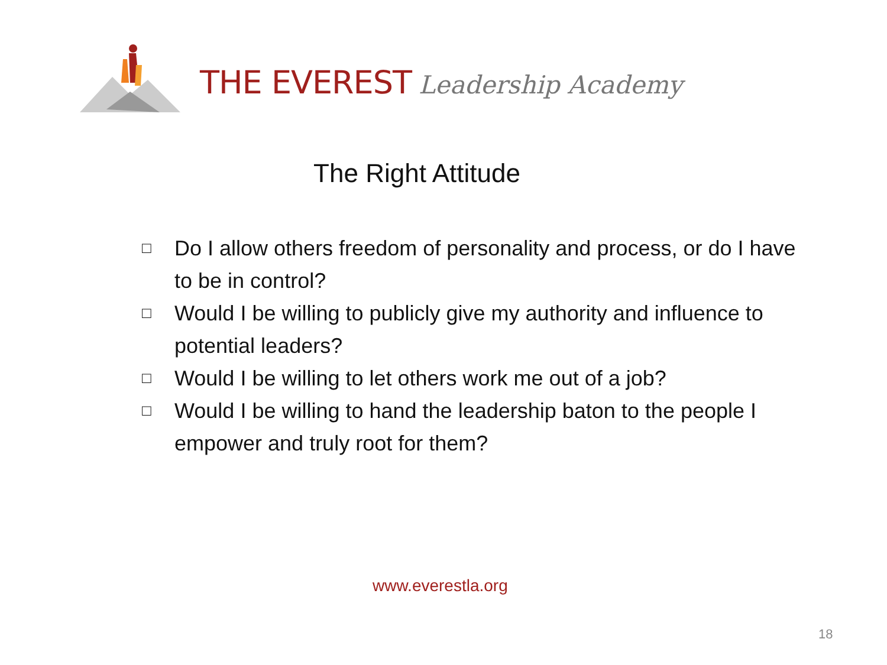THE EVEREST Leadership Academy
The Right Attitude
□ Do I allow others freedom of personality and process, or do I have to be in control?
□ Would I be willing to publicly give my authority and influence to potential leaders?
□ Would I be willing to let others work me out of a job?
□ Would I be willing to hand the leadership baton to the people I empower and truly root for them?
www.everestla.org
18